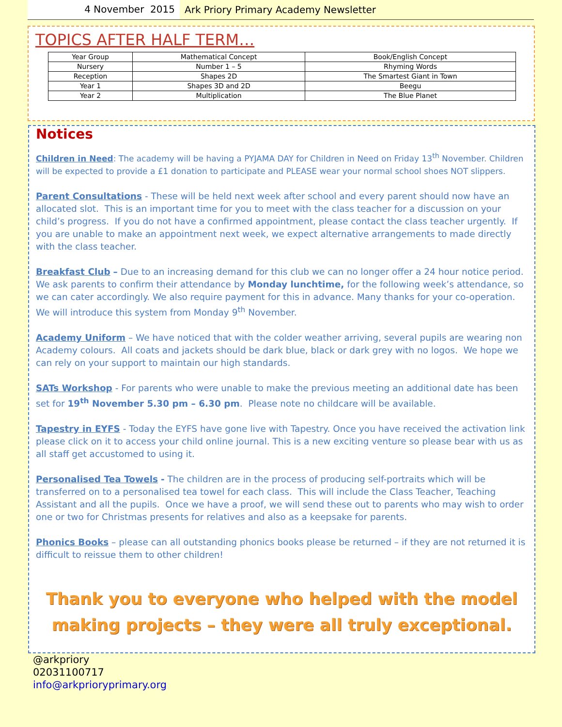4 November 2015
Ark Priory Primary Academy Newsletter
TOPICS AFTER HALF TERM…
| Year Group | Mathematical Concept | Book/English Concept |
| Nursery | Number 1 – 5 | Rhyming Words |
| Reception | Shapes 2D | The Smartest Giant in Town |
| Year 1 | Shapes 3D and 2D | Beegu |
| Year 2 | Multiplication | The Blue Planet |
Notices
Children in Need: The academy will be having a PYJAMA DAY for Children in Need on Friday 13<sup>th</sup> November. Children will be expected to provide a £1 donation to participate and PLEASE wear your normal school shoes NOT slippers.
Parent Consultations - These will be held next week after school and every parent should now have an allocated slot. This is an important time for you to meet with the class teacher for a discussion on your child’s progress. If you do not have a confirmed appointment, please contact the class teacher urgently. If you are unable to make an appointment next week, we expect alternative arrangements to made directly with the class teacher.
Breakfast Club – Due to an increasing demand for this club we can no longer offer a 24 hour notice period. We ask parents to confirm their attendance by Monday lunchtime, for the following week’s attendance, so we can cater accordingly. We also require payment for this in advance. Many thanks for your co-operation. We will introduce this system from Monday 9<sup>th</sup> November.
Academy Uniform – We have noticed that with the colder weather arriving, several pupils are wearing non Academy colours. All coats and jackets should be dark blue, black or dark grey with no logos. We hope we can rely on your support to maintain our high standards.
SATs Workshop - For parents who were unable to make the previous meeting an additional date has been set for 19<sup>th</sup> November 5.30 pm – 6.30 pm. Please note no childcare will be available.
Tapestry in EYFS - Today the EYFS have gone live with Tapestry. Once you have received the activation link please click on it to access your child online journal. This is a new exciting venture so please bear with us as all staff get accustomed to using it.
Personalised Tea Towels - The children are in the process of producing self-portraits which will be transferred on to a personalised tea towel for each class. This will include the Class Teacher, Teaching Assistant and all the pupils. Once we have a proof, we will send these out to parents who may wish to order one or two for Christmas presents for relatives and also as a keepsake for parents.
Phonics Books – please can all outstanding phonics books please be returned – if they are not returned it is difficult to reissue them to other children!
Thank you to everyone who helped with the model
making projects – they were all truly exceptional.
@arkpriory
02031100717
info@arkprioryprimary.org